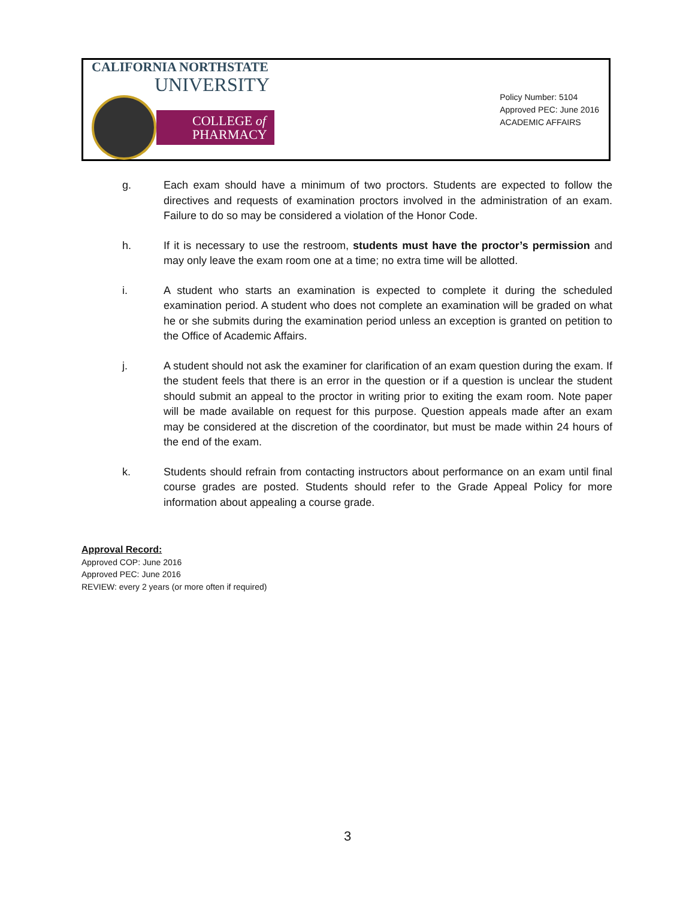CALIFORNIA NORTHSTATE
UNIVERSITY
COLLEGE of
PHARMACY
Policy Number: 5104
Approved PEC: June 2016
ACADEMIC AFFAIRS
g. Each exam should have a minimum of two proctors. Students are expected to follow the directives and requests of examination proctors involved in the administration of an exam. Failure to do so may be considered a violation of the Honor Code.
h. If it is necessary to use the restroom, students must have the proctor’s permission and may only leave the exam room one at a time; no extra time will be allotted.
i. A student who starts an examination is expected to complete it during the scheduled examination period. A student who does not complete an examination will be graded on what he or she submits during the examination period unless an exception is granted on petition to the Office of Academic Affairs.
j. A student should not ask the examiner for clarification of an exam question during the exam. If the student feels that there is an error in the question or if a question is unclear the student should submit an appeal to the proctor in writing prior to exiting the exam room. Note paper will be made available on request for this purpose. Question appeals made after an exam may be considered at the discretion of the coordinator, but must be made within 24 hours of the end of the exam.
k. Students should refrain from contacting instructors about performance on an exam until final course grades are posted. Students should refer to the Grade Appeal Policy for more information about appealing a course grade.
Approval Record:
Approved COP: June 2016
Approved PEC: June 2016
REVIEW: every 2 years (or more often if required)
3